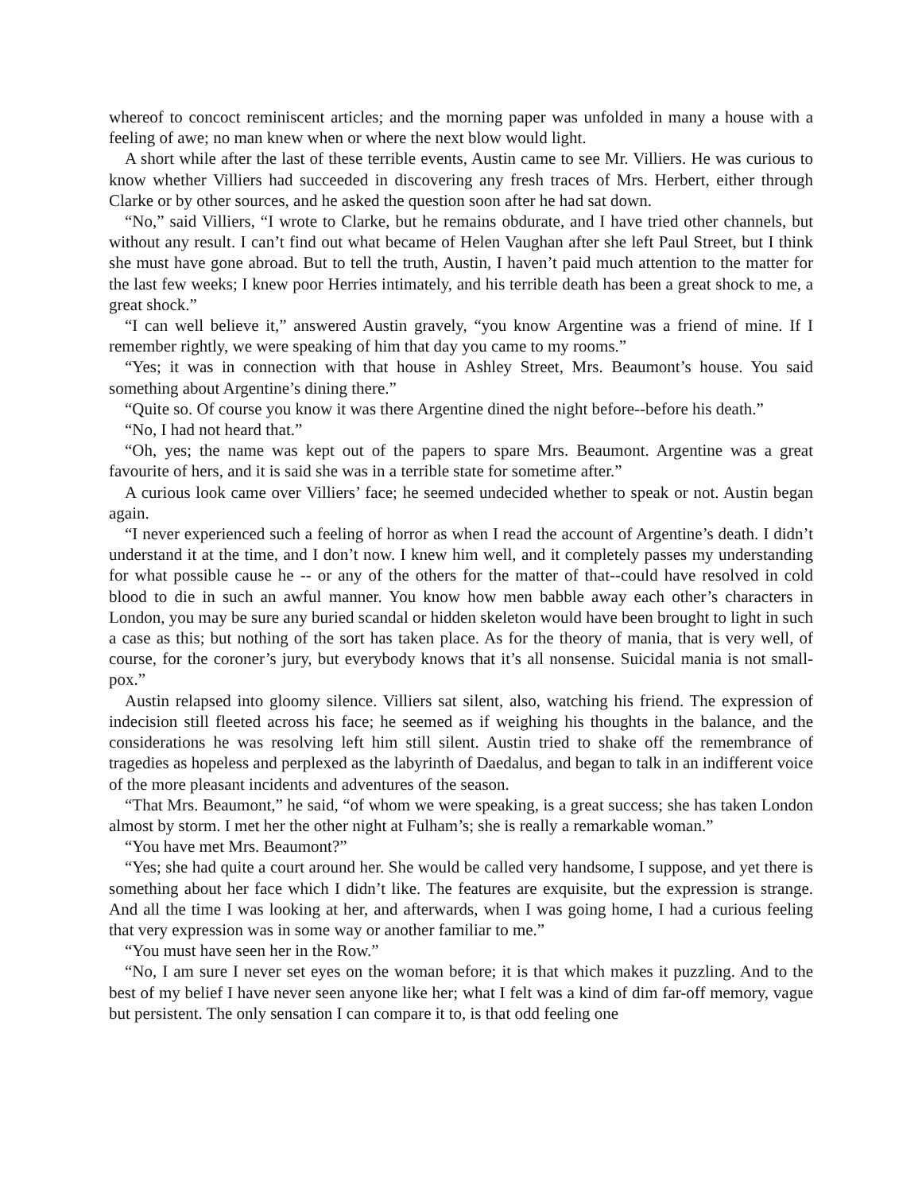whereof to concoct reminiscent articles; and the morning paper was unfolded in many a house with a feeling of awe; no man knew when or where the next blow would light.
A short while after the last of these terrible events, Austin came to see Mr. Villiers. He was curious to know whether Villiers had succeeded in discovering any fresh traces of Mrs. Herbert, either through Clarke or by other sources, and he asked the question soon after he had sat down.
“No,” said Villiers, “I wrote to Clarke, but he remains obdurate, and I have tried other channels, but without any result. I can’t find out what became of Helen Vaughan after she left Paul Street, but I think she must have gone abroad. But to tell the truth, Austin, I haven’t paid much attention to the matter for the last few weeks; I knew poor Herries intimately, and his terrible death has been a great shock to me, a great shock.”
“I can well believe it,” answered Austin gravely, “you know Argentine was a friend of mine. If I remember rightly, we were speaking of him that day you came to my rooms.”
“Yes; it was in connection with that house in Ashley Street, Mrs. Beaumont’s house. You said something about Argentine’s dining there.”
“Quite so. Of course you know it was there Argentine dined the night before--before his death.”
“No, I had not heard that.”
“Oh, yes; the name was kept out of the papers to spare Mrs. Beaumont. Argentine was a great favourite of hers, and it is said she was in a terrible state for sometime after.”
A curious look came over Villiers’ face; he seemed undecided whether to speak or not. Austin began again.
“I never experienced such a feeling of horror as when I read the account of Argentine’s death. I didn’t understand it at the time, and I don’t now. I knew him well, and it completely passes my understanding for what possible cause he -- or any of the others for the matter of that--could have resolved in cold blood to die in such an awful manner. You know how men babble away each other’s characters in London, you may be sure any buried scandal or hidden skeleton would have been brought to light in such a case as this; but nothing of the sort has taken place. As for the theory of mania, that is very well, of course, for the coroner’s jury, but everybody knows that it’s all nonsense. Suicidal mania is not small-pox.”
Austin relapsed into gloomy silence. Villiers sat silent, also, watching his friend. The expression of indecision still fleeted across his face; he seemed as if weighing his thoughts in the balance, and the considerations he was resolving left him still silent. Austin tried to shake off the remembrance of tragedies as hopeless and perplexed as the labyrinth of Daedalus, and began to talk in an indifferent voice of the more pleasant incidents and adventures of the season.
“That Mrs. Beaumont,” he said, “of whom we were speaking, is a great success; she has taken London almost by storm. I met her the other night at Fulham’s; she is really a remarkable woman.”
“You have met Mrs. Beaumont?”
“Yes; she had quite a court around her. She would be called very handsome, I suppose, and yet there is something about her face which I didn’t like. The features are exquisite, but the expression is strange. And all the time I was looking at her, and afterwards, when I was going home, I had a curious feeling that very expression was in some way or another familiar to me.”
“You must have seen her in the Row.”
“No, I am sure I never set eyes on the woman before; it is that which makes it puzzling. And to the best of my belief I have never seen anyone like her; what I felt was a kind of dim far-off memory, vague but persistent. The only sensation I can compare it to, is that odd feeling one